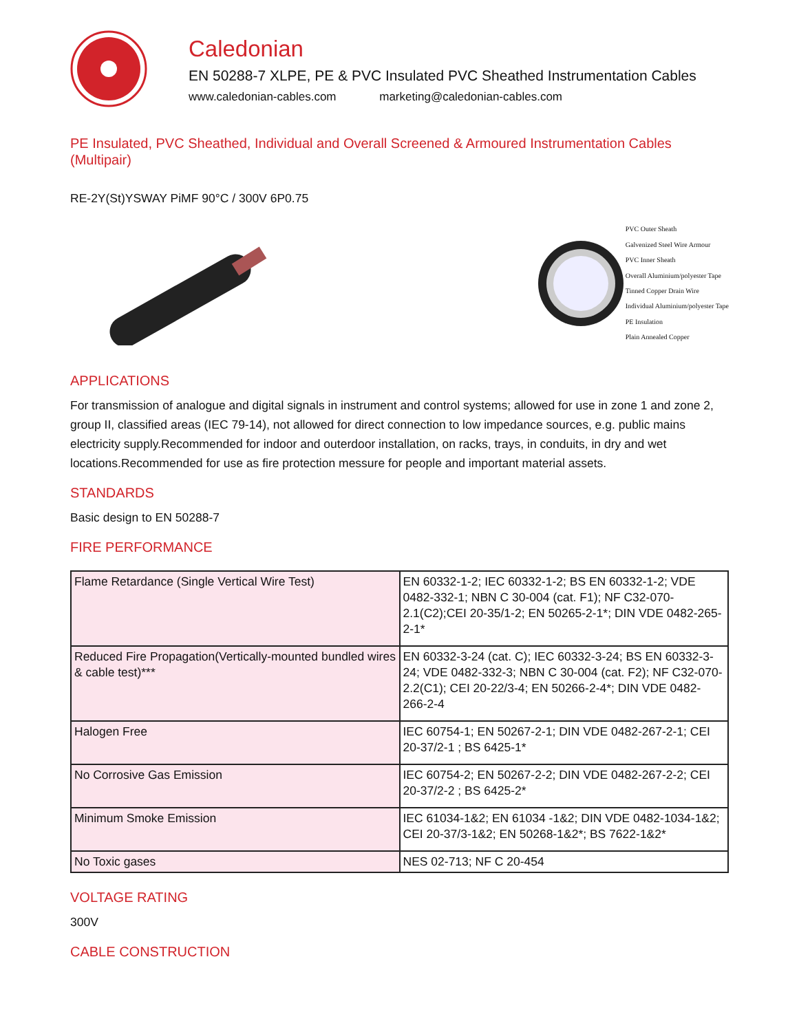Caledonian
EN 50288-7 XLPE, PE & PVC Insulated PVC Sheathed Instrumentation Cables
www.caledonian-cables.com marketing@caledonian-cables.com
PE Insulated, PVC Sheathed, Individual and Overall Screened & Armoured Instrumentation Cables (Multipair)
RE-2Y(St)YSWAY PiMF 90°C / 300V 6P0.75
PVC Outer Sheath
Galvenized Steel Wire Armour
PVC Inner Sheath
Overall Aluminium/polyester Tape
Tinned Copper Drain Wire
Individual Aluminium/polyester Tape
PE Insulation
Plain Annealed Copper
APPLICATIONS
For transmission of analogue and digital signals in instrument and control systems; allowed for use in zone 1 and zone 2, group II, classified areas (IEC 79-14), not allowed for direct connection to low impedance sources, e.g. public mains electricity supply.Recommended for indoor and outerdoor installation, on racks, trays, in conduits, in dry and wet locations.Recommended for use as fire protection messure for people and important material assets.
STANDARDS
Basic design to EN 50288-7
FIRE PERFORMANCE
| Flame Retardance (Single Vertical Wire Test) | EN 60332-1-2; IEC 60332-1-2; BS EN 60332-1-2; VDE 0482-332-1; NBN C 30-004 (cat. F1); NF C32-070-2.1(C2);CEI 20-35/1-2; EN 50265-2-1*; DIN VDE 0482-265-2-1* |
| Reduced Fire Propagation(Vertically-mounted bundled wires & cable test)*** | EN 60332-3-24 (cat. C); IEC 60332-3-24; BS EN 60332-3-24; VDE 0482-332-3; NBN C 30-004 (cat. F2); NF C32-070-2.2(C1); CEI 20-22/3-4; EN 50266-2-4*; DIN VDE 0482-266-2-4 |
| Halogen Free | IEC 60754-1; EN 50267-2-1; DIN VDE 0482-267-2-1; CEI 20-37/2-1 ; BS 6425-1* |
| No Corrosive Gas Emission | IEC 60754-2; EN 50267-2-2; DIN VDE 0482-267-2-2; CEI 20-37/2-2 ; BS 6425-2* |
| Minimum Smoke Emission | IEC 61034-1&2; EN 61034 -1&2; DIN VDE 0482-1034-1&2; CEI 20-37/3-1&2; EN 50268-1&2*; BS 7622-1&2* |
| No Toxic gases | NES 02-713; NF C 20-454 |
VOLTAGE RATING
300V
CABLE CONSTRUCTION